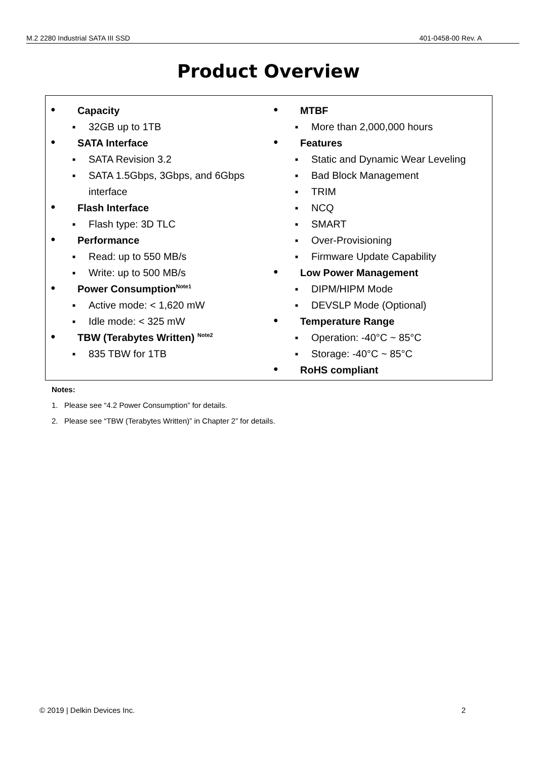M.2 2280 Industrial SATA III SSD 401-0458-00 Rev. A
Product Overview
● Capacity
■ 32GB up to 1TB
● SATA Interface
■ SATA Revision 3.2
■ SATA 1.5Gbps, 3Gbps, and 6Gbps
interface
● Flash Interface
■ Flash type: 3D TLC
● Performance
■ Read: up to 550 MB/s
■ Write: up to 500 MB/s
● Power Consumption<sup>Note1</sup>
■ Active mode: < 1,620 mW
■ Idle mode: < 325 mW
● TBW (Terabytes Written) <sup>Note2</sup>
■ 835 TBW for 1TB
● MTBF
■ More than 2,000,000 hours
● Features
■ Static and Dynamic Wear Leveling
■ Bad Block Management
■ TRIM
■ NCQ
■ SMART
■ Over-Provisioning
■ Firmware Update Capability
● Low Power Management
■ DIPM/HIPM Mode
■ DEVSLP Mode (Optional)
● Temperature Range
■ Operation: -40°C ~ 85°C
■ Storage: -40°C ~ 85°C
● RoHS compliant
Notes:
1. Please see “4.2 Power Consumption” for details.
2. Please see “TBW (Terabytes Written)” in Chapter 2” for details.
© 2019 | Delkin Devices Inc. 2